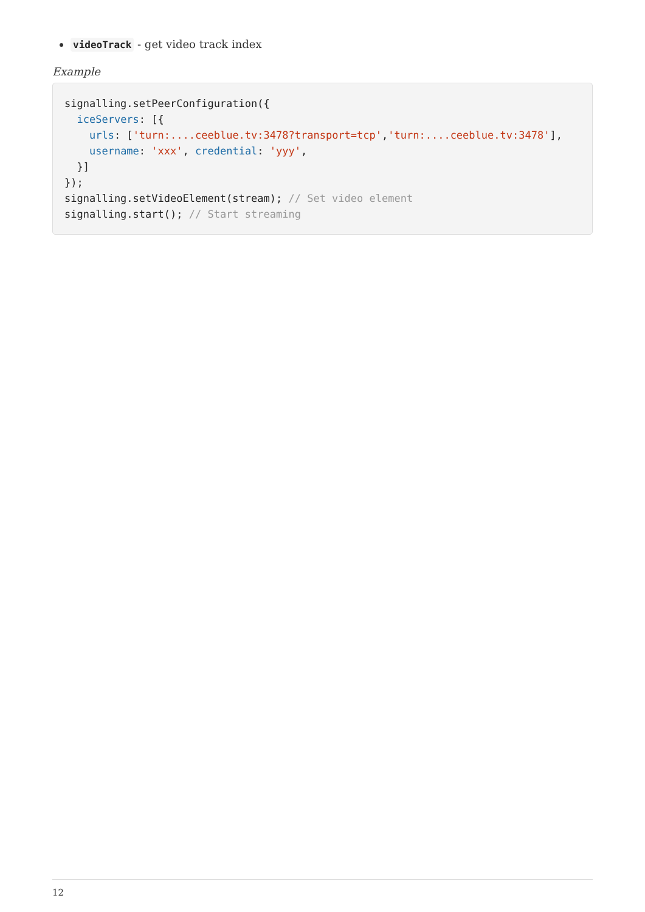videoTrack - get video track index
Example
signalling.setPeerConfiguration({
  iceServers: [{
    urls: ['turn:....ceeblue.tv:3478?transport=tcp','turn:....ceeblue.tv:3478'],
    username: 'xxx', credential: 'yyy',
  }]
});
signalling.setVideoElement(stream); // Set video element
signalling.start(); // Start streaming
12